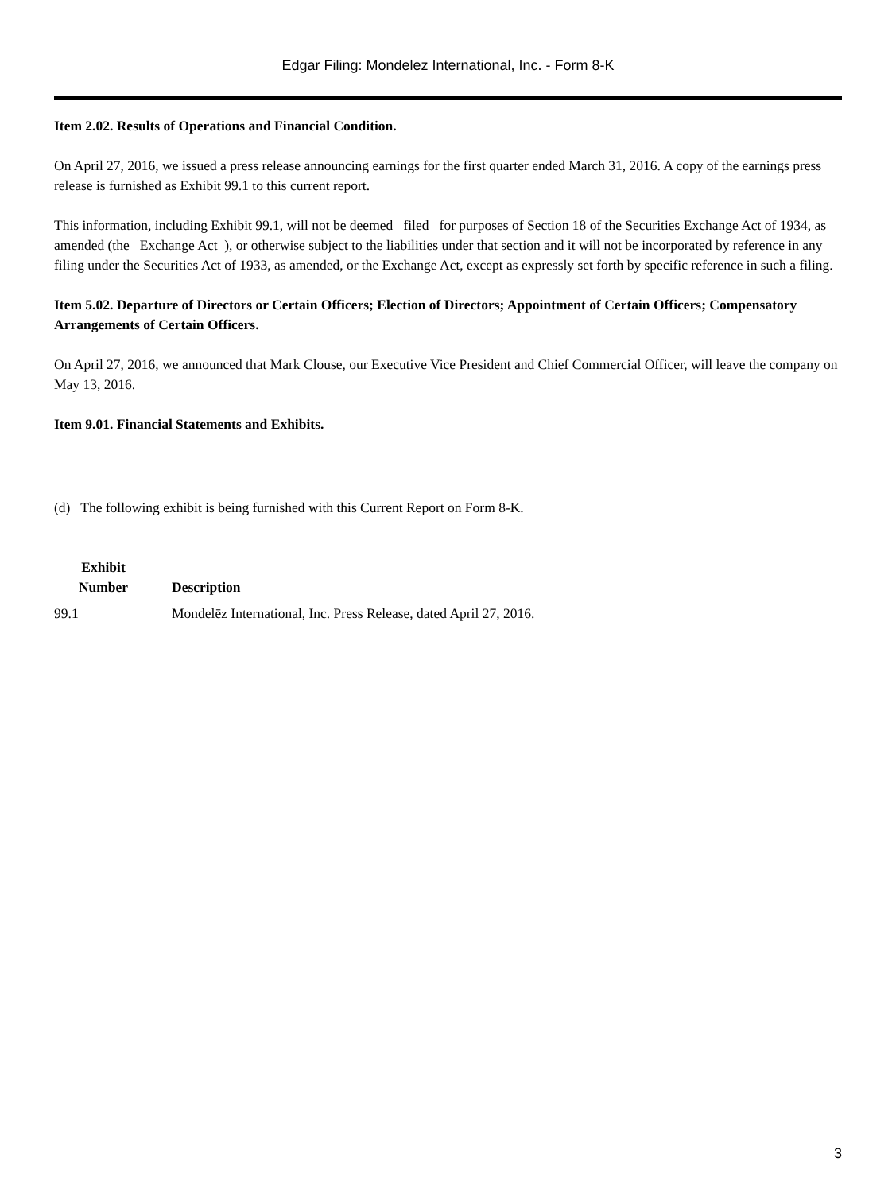Edgar Filing: Mondelez International, Inc. - Form 8-K
Item 2.02. Results of Operations and Financial Condition.
On April 27, 2016, we issued a press release announcing earnings for the first quarter ended March 31, 2016. A copy of the earnings press release is furnished as Exhibit 99.1 to this current report.
This information, including Exhibit 99.1, will not be deemed filed for purposes of Section 18 of the Securities Exchange Act of 1934, as amended (the Exchange Act ), or otherwise subject to the liabilities under that section and it will not be incorporated by reference in any filing under the Securities Act of 1933, as amended, or the Exchange Act, except as expressly set forth by specific reference in such a filing.
Item 5.02. Departure of Directors or Certain Officers; Election of Directors; Appointment of Certain Officers; Compensatory Arrangements of Certain Officers.
On April 27, 2016, we announced that Mark Clouse, our Executive Vice President and Chief Commercial Officer, will leave the company on May 13, 2016.
Item 9.01. Financial Statements and Exhibits.
(d) The following exhibit is being furnished with this Current Report on Form 8-K.
| Exhibit Number | Description |
| --- | --- |
| 99.1 | Mondelēz International, Inc. Press Release, dated April 27, 2016. |
3